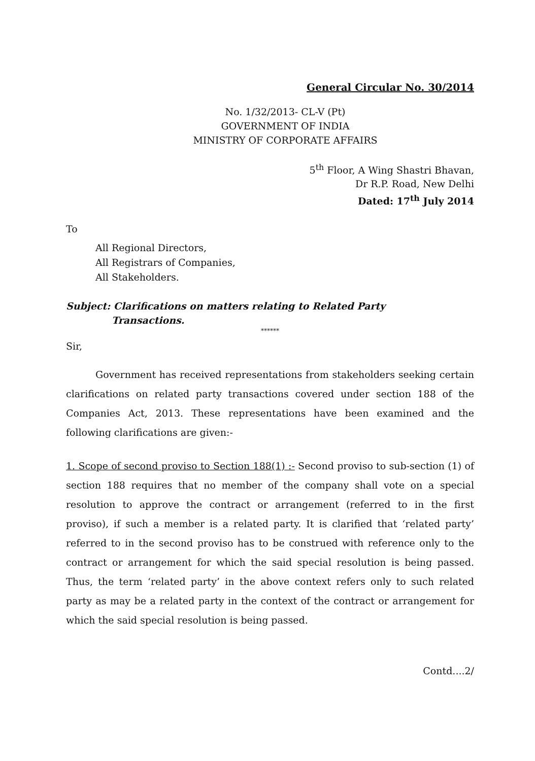General Circular No. 30/2014
No. 1/32/2013- CL-V (Pt)
GOVERNMENT OF INDIA
MINISTRY OF CORPORATE AFFAIRS
5<sup>th</sup> Floor, A Wing Shastri Bhavan,
Dr R.P. Road, New Delhi
Dated: 17<sup>th</sup> July 2014
To
All Regional Directors,
All Registrars of Companies,
All Stakeholders.
Subject: Clarifications on matters relating to Related Party
Transactions.
******
Sir,
Government has received representations from stakeholders seeking certain clarifications on related party transactions covered under section 188 of the Companies Act, 2013. These representations have been examined and the following clarifications are given:-
1. Scope of second proviso to Section 188(1) :- Second proviso to sub-section (1) of section 188 requires that no member of the company shall vote on a special resolution to approve the contract or arrangement (referred to in the first proviso), if such a member is a related party. It is clarified that ‘related party’ referred to in the second proviso has to be construed with reference only to the contract or arrangement for which the said special resolution is being passed. Thus, the term ‘related party’ in the above context refers only to such related party as may be a related party in the context of the contract or arrangement for which the said special resolution is being passed.
Contd....2/